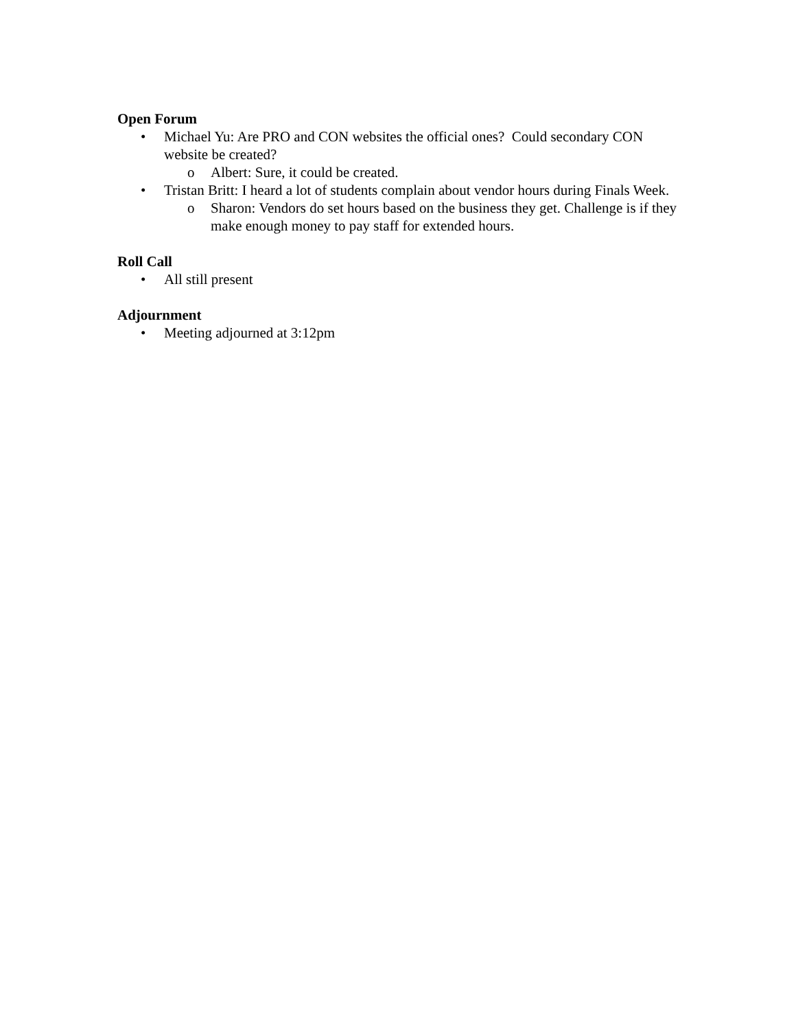Open Forum
• Michael Yu: Are PRO and CON websites the official ones? Could secondary CON website be created?
o Albert: Sure, it could be created.
• Tristan Britt: I heard a lot of students complain about vendor hours during Finals Week.
o Sharon: Vendors do set hours based on the business they get. Challenge is if they make enough money to pay staff for extended hours.
Roll Call
• All still present
Adjournment
• Meeting adjourned at 3:12pm